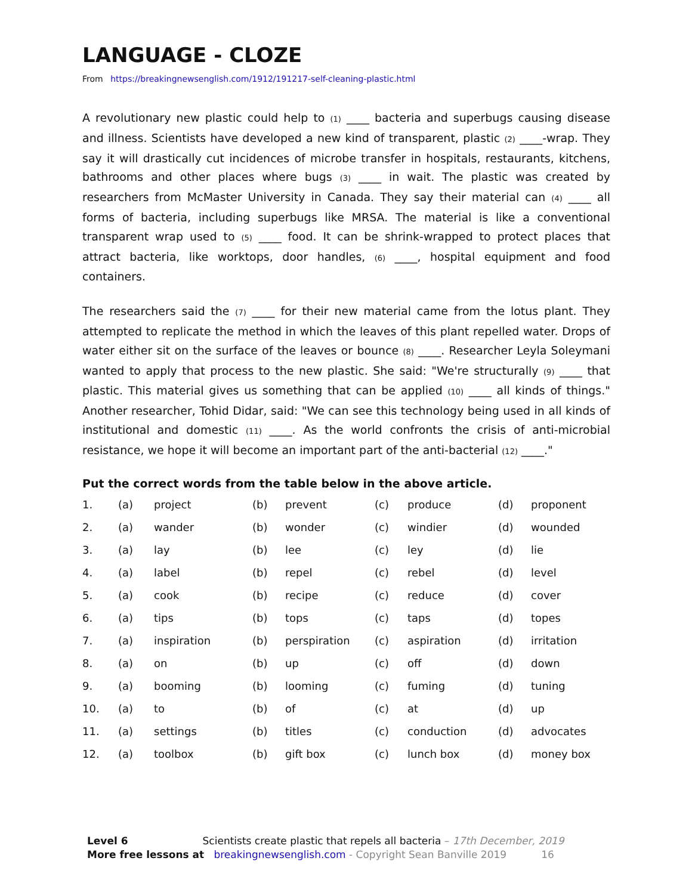LANGUAGE - CLOZE
From https://breakingnewsenglish.com/1912/191217-self-cleaning-plastic.html
A revolutionary new plastic could help to (1) ____ bacteria and superbugs causing disease and illness. Scientists have developed a new kind of transparent, plastic (2) ____-wrap. They say it will drastically cut incidences of microbe transfer in hospitals, restaurants, kitchens, bathrooms and other places where bugs (3) ____ in wait. The plastic was created by researchers from McMaster University in Canada. They say their material can (4) ____ all forms of bacteria, including superbugs like MRSA. The material is like a conventional transparent wrap used to (5) ____ food. It can be shrink-wrapped to protect places that attract bacteria, like worktops, door handles, (6) ____, hospital equipment and food containers.
The researchers said the (7) ____ for their new material came from the lotus plant. They attempted to replicate the method in which the leaves of this plant repelled water. Drops of water either sit on the surface of the leaves or bounce (8) ____. Researcher Leyla Soleymani wanted to apply that process to the new plastic. She said: "We're structurally (9) ____ that plastic. This material gives us something that can be applied (10) ____ all kinds of things." Another researcher, Tohid Didar, said: "We can see this technology being used in all kinds of institutional and domestic (11) ____. As the world confronts the crisis of anti-microbial resistance, we hope it will become an important part of the anti-bacterial (12) ____."
Put the correct words from the table below in the above article.
| 1. | (a) | project | (b) | prevent | (c) | produce | (d) | proponent |
| 2. | (a) | wander | (b) | wonder | (c) | windier | (d) | wounded |
| 3. | (a) | lay | (b) | lee | (c) | ley | (d) | lie |
| 4. | (a) | label | (b) | repel | (c) | rebel | (d) | level |
| 5. | (a) | cook | (b) | recipe | (c) | reduce | (d) | cover |
| 6. | (a) | tips | (b) | tops | (c) | taps | (d) | topes |
| 7. | (a) | inspiration | (b) | perspiration | (c) | aspiration | (d) | irritation |
| 8. | (a) | on | (b) | up | (c) | off | (d) | down |
| 9. | (a) | booming | (b) | looming | (c) | fuming | (d) | tuning |
| 10. | (a) | to | (b) | of | (c) | at | (d) | up |
| 11. | (a) | settings | (b) | titles | (c) | conduction | (d) | advocates |
| 12. | (a) | toolbox | (b) | gift box | (c) | lunch box | (d) | money box |
Level 6 Scientists create plastic that repels all bacteria – 17th December, 2019
More free lessons at breakingnewsenglish.com - Copyright Sean Banville 2019 16